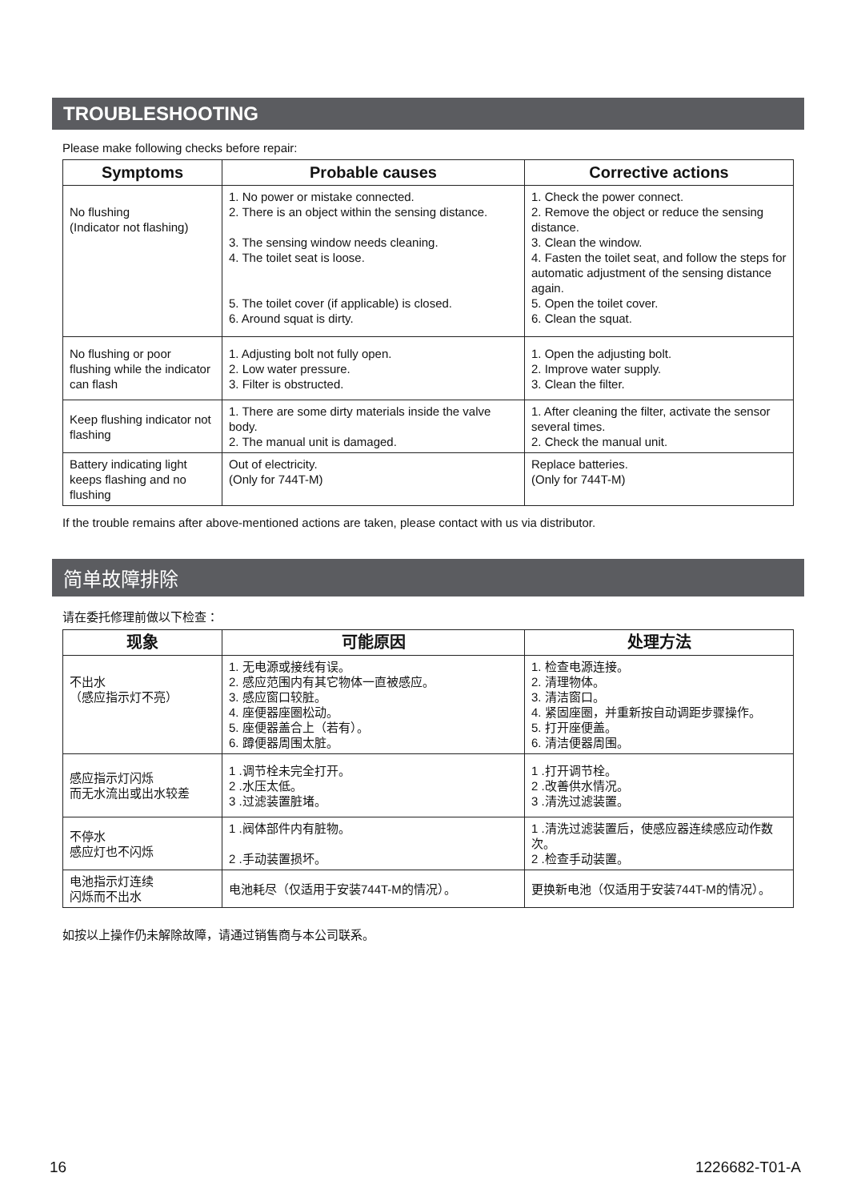TROUBLESHOOTING
Please make following checks before repair:
| Symptoms | Probable causes | Corrective actions |
| --- | --- | --- |
| No flushing (Indicator not flashing) | 1. No power or mistake connected. 2. There is an object within the sensing distance. 3. The sensing window needs cleaning. 4. The toilet seat is loose. 5. The toilet cover (if applicable) is closed. 6. Around squat is dirty. | 1. Check the power connect. 2. Remove the object or reduce the sensing distance. 3. Clean the window. 4. Fasten the toilet seat, and follow the steps for automatic adjustment of the sensing distance again. 5. Open the toilet cover. 6. Clean the squat. |
| No flushing or poor flushing while the indicator can flash | 1. Adjusting bolt not fully open. 2. Low water pressure. 3. Filter is obstructed. | 1. Open the adjusting bolt. 2. Improve water supply. 3. Clean the filter. |
| Keep flushing indicator not flashing | 1. There are some dirty materials inside the valve body. 2. The manual unit is damaged. | 1. After cleaning the filter, activate the sensor several times. 2. Check the manual unit. |
| Battery indicating light keeps flashing and no flushing | Out of electricity. (Only for 744T-M) | Replace batteries. (Only for 744T-M) |
If the trouble remains after above-mentioned actions are taken, please contact with us via distributor.
简单故障排除
请在委托修理前做以下检查：
| 现象 | 可能原因 | 处理方法 |
| --- | --- | --- |
| 不出水 （感应指示灯不亮） | 1. 无电源或接线有误。 2. 感应范围内有其它物体一直被感应。 3. 感应窗口较脏。 4. 座便器座圈松动。 5. 座便器盖合上（若有）。 6. 蹲便器周围太脏。 | 1. 检查电源连接。 2. 清理物体。 3. 清洁窗口。 4. 紧固座圈，并重新按自动调距步骤操作。 5. 打开座便盖。 6. 清洁便器周围。 |
| 感应指示灯闪烁 而无水流出或出水较差 | 1 .调节栓未完全打开。 2 .水压太低。 3 .过滤装置脏堵。 | 1 .打开调节栓。 2 .改善供水情况。 3 .清洗过滤装置。 |
| 不停水 感应灯也不闪烁 | 1 .阀体部件内有脏物。 2 .手动装置损坏。 | 1 .清洗过滤装置后，使感应器连续感应动作数次。 2 .检查手动装置。 |
| 电池指示灯连续 闪烁而不出水 | 电池耗尽（仅适用于安装744T-M的情况）。 | 更换新电池（仅适用于安装744T-M的情况）。 |
如按以上操作仍未解除故障，请通过销售商与本公司联系。
16 1226682-T01-A